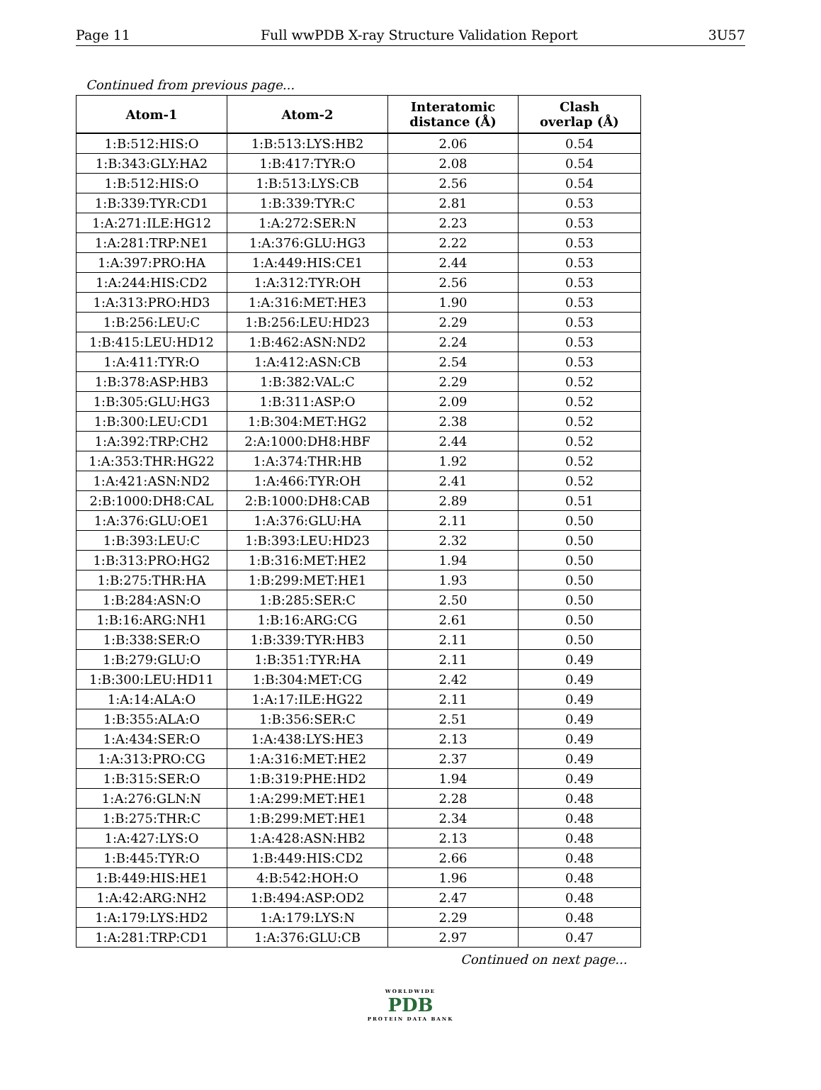Page 11 Full wwPDB X-ray Structure Validation Report 3U57
Continued from previous page...
| Atom-1 | Atom-2 | Interatomic distance (Å) | Clash overlap (Å) |
| --- | --- | --- | --- |
| 1:B:512:HIS:O | 1:B:513:LYS:HB2 | 2.06 | 0.54 |
| 1:B:343:GLY:HA2 | 1:B:417:TYR:O | 2.08 | 0.54 |
| 1:B:512:HIS:O | 1:B:513:LYS:CB | 2.56 | 0.54 |
| 1:B:339:TYR:CD1 | 1:B:339:TYR:C | 2.81 | 0.53 |
| 1:A:271:ILE:HG12 | 1:A:272:SER:N | 2.23 | 0.53 |
| 1:A:281:TRP:NE1 | 1:A:376:GLU:HG3 | 2.22 | 0.53 |
| 1:A:397:PRO:HA | 1:A:449:HIS:CE1 | 2.44 | 0.53 |
| 1:A:244:HIS:CD2 | 1:A:312:TYR:OH | 2.56 | 0.53 |
| 1:A:313:PRO:HD3 | 1:A:316:MET:HE3 | 1.90 | 0.53 |
| 1:B:256:LEU:C | 1:B:256:LEU:HD23 | 2.29 | 0.53 |
| 1:B:415:LEU:HD12 | 1:B:462:ASN:ND2 | 2.24 | 0.53 |
| 1:A:411:TYR:O | 1:A:412:ASN:CB | 2.54 | 0.53 |
| 1:B:378:ASP:HB3 | 1:B:382:VAL:C | 2.29 | 0.52 |
| 1:B:305:GLU:HG3 | 1:B:311:ASP:O | 2.09 | 0.52 |
| 1:B:300:LEU:CD1 | 1:B:304:MET:HG2 | 2.38 | 0.52 |
| 1:A:392:TRP:CH2 | 2:A:1000:DH8:HBF | 2.44 | 0.52 |
| 1:A:353:THR:HG22 | 1:A:374:THR:HB | 1.92 | 0.52 |
| 1:A:421:ASN:ND2 | 1:A:466:TYR:OH | 2.41 | 0.52 |
| 2:B:1000:DH8:CAL | 2:B:1000:DH8:CAB | 2.89 | 0.51 |
| 1:A:376:GLU:OE1 | 1:A:376:GLU:HA | 2.11 | 0.50 |
| 1:B:393:LEU:C | 1:B:393:LEU:HD23 | 2.32 | 0.50 |
| 1:B:313:PRO:HG2 | 1:B:316:MET:HE2 | 1.94 | 0.50 |
| 1:B:275:THR:HA | 1:B:299:MET:HE1 | 1.93 | 0.50 |
| 1:B:284:ASN:O | 1:B:285:SER:C | 2.50 | 0.50 |
| 1:B:16:ARG:NH1 | 1:B:16:ARG:CG | 2.61 | 0.50 |
| 1:B:338:SER:O | 1:B:339:TYR:HB3 | 2.11 | 0.50 |
| 1:B:279:GLU:O | 1:B:351:TYR:HA | 2.11 | 0.49 |
| 1:B:300:LEU:HD11 | 1:B:304:MET:CG | 2.42 | 0.49 |
| 1:A:14:ALA:O | 1:A:17:ILE:HG22 | 2.11 | 0.49 |
| 1:B:355:ALA:O | 1:B:356:SER:C | 2.51 | 0.49 |
| 1:A:434:SER:O | 1:A:438:LYS:HE3 | 2.13 | 0.49 |
| 1:A:313:PRO:CG | 1:A:316:MET:HE2 | 2.37 | 0.49 |
| 1:B:315:SER:O | 1:B:319:PHE:HD2 | 1.94 | 0.49 |
| 1:A:276:GLN:N | 1:A:299:MET:HE1 | 2.28 | 0.48 |
| 1:B:275:THR:C | 1:B:299:MET:HE1 | 2.34 | 0.48 |
| 1:A:427:LYS:O | 1:A:428:ASN:HB2 | 2.13 | 0.48 |
| 1:B:445:TYR:O | 1:B:449:HIS:CD2 | 2.66 | 0.48 |
| 1:B:449:HIS:HE1 | 4:B:542:HOH:O | 1.96 | 0.48 |
| 1:A:42:ARG:NH2 | 1:B:494:ASP:OD2 | 2.47 | 0.48 |
| 1:A:179:LYS:HD2 | 1:A:179:LYS:N | 2.29 | 0.48 |
| 1:A:281:TRP:CD1 | 1:A:376:GLU:CB | 2.97 | 0.47 |
Continued on next page...
WORLDWIDE
PDB
PROTEIN DATA BANK